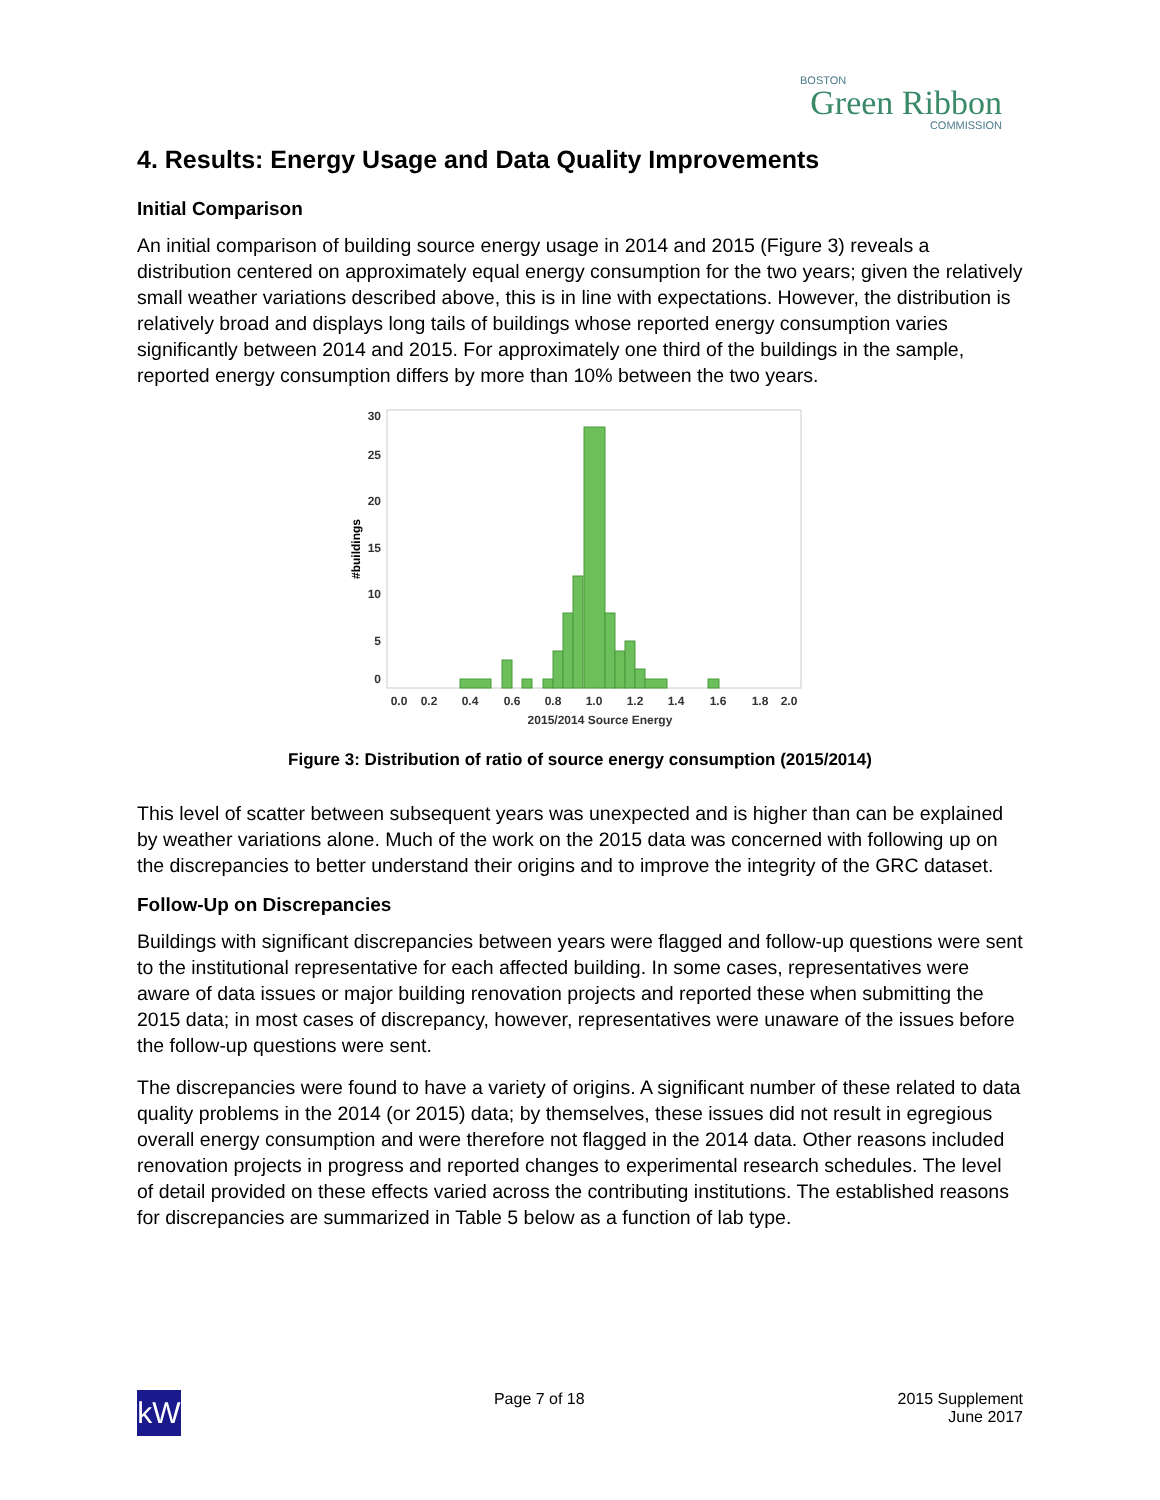BOSTON
Green Ribbon
COMMISSION
4. Results: Energy Usage and Data Quality Improvements
Initial Comparison
An initial comparison of building source energy usage in 2014 and 2015 (Figure 3) reveals a distribution centered on approximately equal energy consumption for the two years; given the relatively small weather variations described above, this is in line with expectations. However, the distribution is relatively broad and displays long tails of buildings whose reported energy consumption varies significantly between 2014 and 2015. For approximately one third of the buildings in the sample, reported energy consumption differs by more than 10% between the two years.
30
25
20
15
10
5
0
#buildings
0.0
0.2
0.4
0.6
0.8
1.0
1.2
1.4
1.6
1.8
2.0
2015/2014 Source Energy
Figure 3: Distribution of ratio of source energy consumption (2015/2014)
This level of scatter between subsequent years was unexpected and is higher than can be explained by weather variations alone. Much of the work on the 2015 data was concerned with following up on the discrepancies to better understand their origins and to improve the integrity of the GRC dataset.
Follow-Up on Discrepancies
Buildings with significant discrepancies between years were flagged and follow-up questions were sent to the institutional representative for each affected building. In some cases, representatives were aware of data issues or major building renovation projects and reported these when submitting the 2015 data; in most cases of discrepancy, however, representatives were unaware of the issues before the follow-up questions were sent.
The discrepancies were found to have a variety of origins. A significant number of these related to data quality problems in the 2014 (or 2015) data; by themselves, these issues did not result in egregious overall energy consumption and were therefore not flagged in the 2014 data. Other reasons included renovation projects in progress and reported changes to experimental research schedules. The level of detail provided on these effects varied across the contributing institutions. The established reasons for discrepancies are summarized in Table 5 below as a function of lab type.
kW
Page 7 of 18 2015 Supplement
June 2017